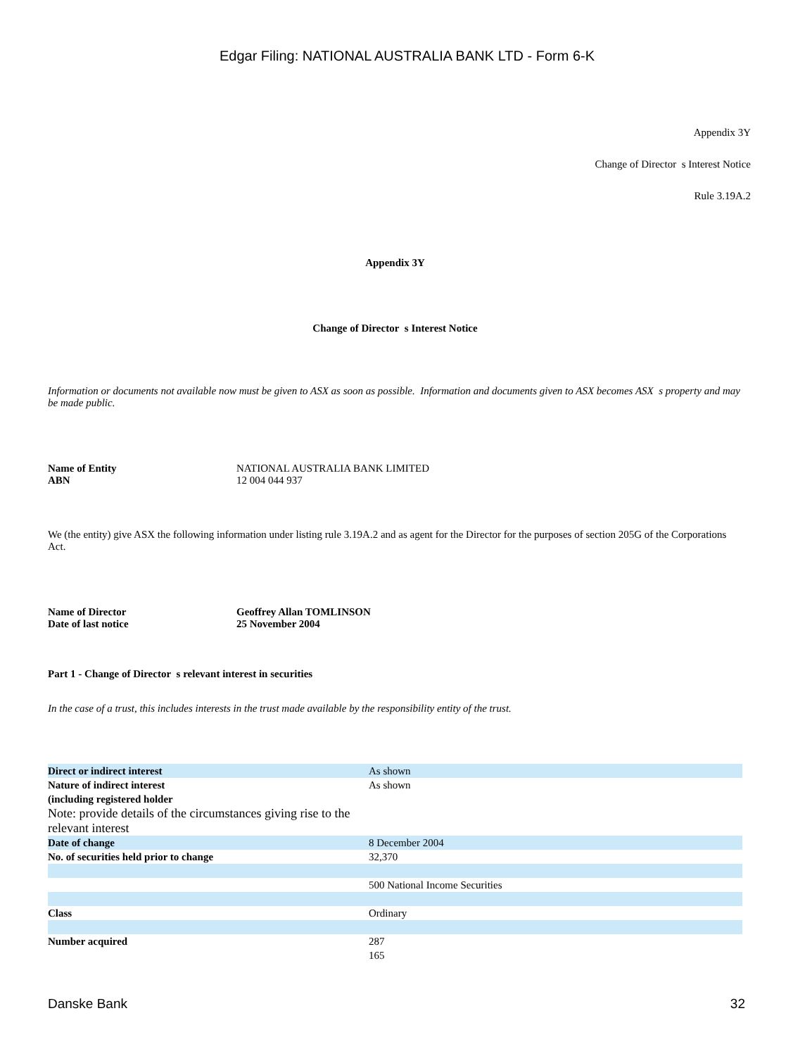Edgar Filing: NATIONAL AUSTRALIA BANK LTD - Form 6-K
Appendix 3Y
Change of Director s Interest Notice
Rule 3.19A.2
Appendix 3Y
Change of Director s Interest Notice
Information or documents not available now must be given to ASX as soon as possible. Information and documents given to ASX becomes ASX s property and may be made public.
Name of Entity NATIONAL AUSTRALIA BANK LIMITED
ABN 12 004 044 937
We (the entity) give ASX the following information under listing rule 3.19A.2 and as agent for the Director for the purposes of section 205G of the Corporations Act.
Name of Director Geoffrey Allan TOMLINSON
Date of last notice 25 November 2004
Part 1 - Change of Director s relevant interest in securities
In the case of a trust, this includes interests in the trust made available by the responsibility entity of the trust.
| Direct or indirect interest | As shown |
| Nature of indirect interest (including registered holder Note: provide details of the circumstances giving rise to the relevant interest | As shown |
| Date of change | 8 December 2004 |
| No. of securities held prior to change | 32,370 |
| | 500 National Income Securities |
| Class | Ordinary |
| Number acquired | 287 165 |
Danske Bank 32